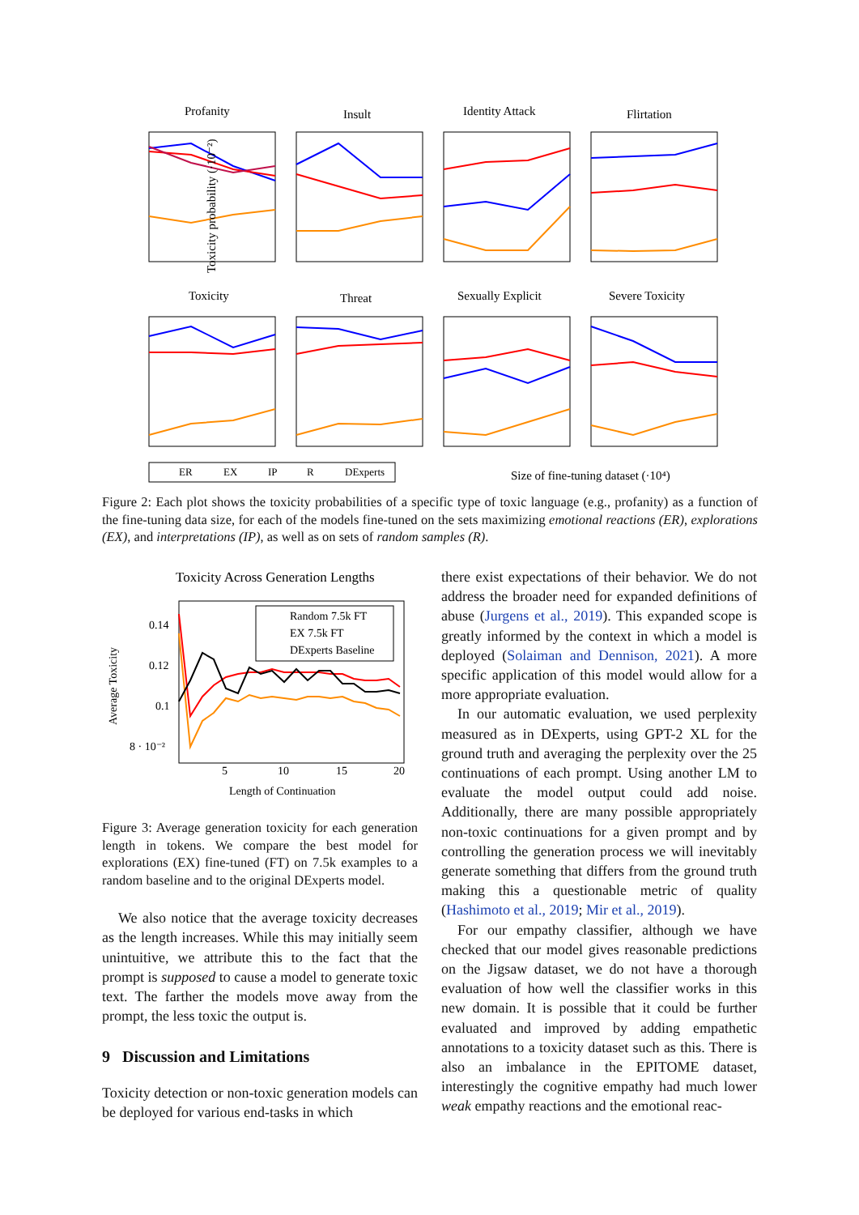Profanity
Insult
Identity Attack
Flirtation
Toxicity
Threat
Sexually Explicit
Severe Toxicity
Toxicity probability (·10⁻²)
ER
EX
IP
R
DExperts
Size of fine-tuning dataset (·10⁴)
Figure 2: Each plot shows the toxicity probabilities of a specific type of toxic language (e.g., profanity) as a function of the fine-tuning data size, for each of the models fine-tuned on the sets maximizing emotional reactions (ER), explorations (EX), and interpretations (IP), as well as on sets of random samples (R).
Toxicity Across Generation Lengths
0.14
0.12
0.1
8 · 10⁻²
5
10
15
20
Length of Continuation
Average Toxicity
Random 7.5k FT
EX 7.5k FT
DExperts Baseline
Figure 3: Average generation toxicity for each generation length in tokens. We compare the best model for explorations (EX) fine-tuned (FT) on 7.5k examples to a random baseline and to the original DExperts model.
We also notice that the average toxicity decreases as the length increases. While this may initially seem unintuitive, we attribute this to the fact that the prompt is supposed to cause a model to generate toxic text. The farther the models move away from the prompt, the less toxic the output is.
9 Discussion and Limitations
Toxicity detection or non-toxic generation models can be deployed for various end-tasks in which
there exist expectations of their behavior. We do not address the broader need for expanded definitions of abuse (Jurgens et al., 2019). This expanded scope is greatly informed by the context in which a model is deployed (Solaiman and Dennison, 2021). A more specific application of this model would allow for a more appropriate evaluation.
In our automatic evaluation, we used perplexity measured as in DExperts, using GPT-2 XL for the ground truth and averaging the perplexity over the 25 continuations of each prompt. Using another LM to evaluate the model output could add noise. Additionally, there are many possible appropriately non-toxic continuations for a given prompt and by controlling the generation process we will inevitably generate something that differs from the ground truth making this a questionable metric of quality (Hashimoto et al., 2019; Mir et al., 2019).
For our empathy classifier, although we have checked that our model gives reasonable predictions on the Jigsaw dataset, we do not have a thorough evaluation of how well the classifier works in this new domain. It is possible that it could be further evaluated and improved by adding empathetic annotations to a toxicity dataset such as this. There is also an imbalance in the EPITOME dataset, interestingly the cognitive empathy had much lower weak empathy reactions and the emotional reac-